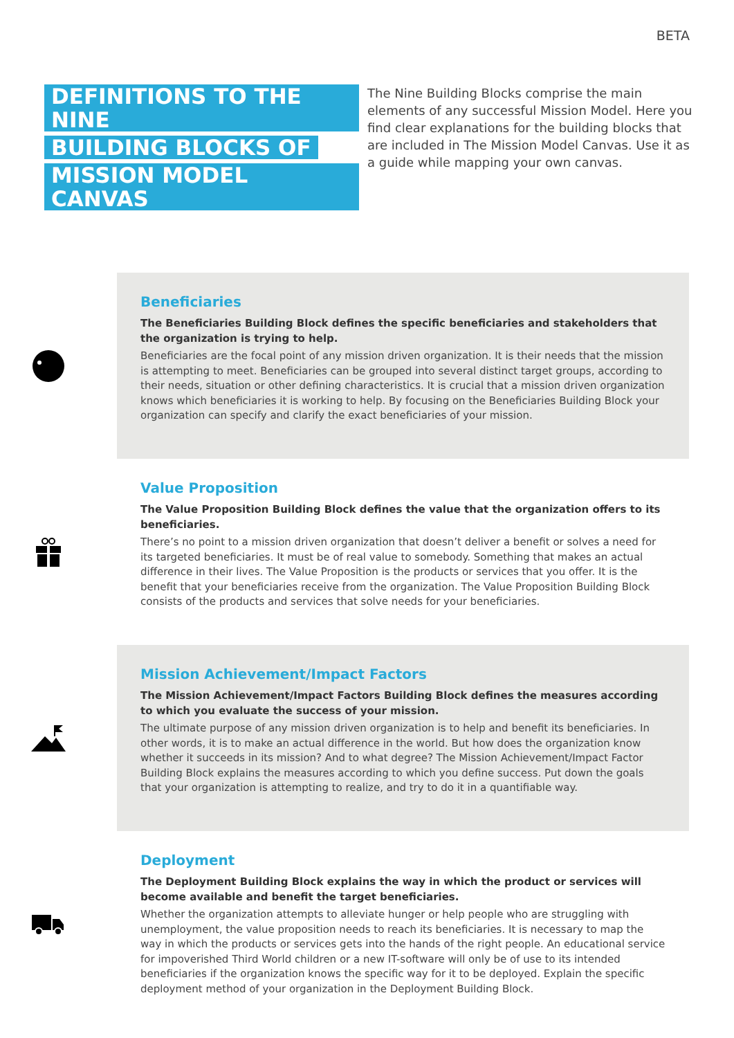BETA
DEFINITIONS TO THE NINE
BUILDING BLOCKS OF
MISSION MODEL CANVAS
The Nine Building Blocks comprise the main elements of any successful Mission Model. Here you find clear explanations for the building blocks that are included in The Mission Model Canvas. Use it as a guide while mapping your own canvas.
Beneficiaries
The Beneficiaries Building Block defines the specific beneficiaries and stakeholders that the organization is trying to help.
Beneficiaries are the focal point of any mission driven organization. It is their needs that the mission is attempting to meet. Beneficiaries can be grouped into several distinct target groups, according to their needs, situation or other defining characteristics. It is crucial that a mission driven organization knows which beneficiaries it is working to help. By focusing on the Beneficiaries Building Block your organization can specify and clarify the exact beneficiaries of your mission.
Value Proposition
The Value Proposition Building Block defines the value that the organization offers to its beneficiaries.
There’s no point to a mission driven organization that doesn’t deliver a benefit or solves a need for its targeted beneficiaries. It must be of real value to somebody. Something that makes an actual difference in their lives. The Value Proposition is the products or services that you offer. It is the benefit that your beneficiaries receive from the organization. The Value Proposition Building Block consists of the products and services that solve needs for your beneficiaries.
Mission Achievement/Impact Factors
The Mission Achievement/Impact Factors Building Block defines the measures according to which you evaluate the success of your mission.
The ultimate purpose of any mission driven organization is to help and benefit its beneficiaries. In other words, it is to make an actual difference in the world. But how does the organization know whether it succeeds in its mission? And to what degree? The Mission Achievement/Impact Factor Building Block explains the measures according to which you define success. Put down the goals that your organization is attempting to realize, and try to do it in a quantifiable way.
Deployment
The Deployment Building Block explains the way in which the product or services will become available and benefit the target beneficiaries.
Whether the organization attempts to alleviate hunger or help people who are struggling with unemployment, the value proposition needs to reach its beneficiaries. It is necessary to map the way in which the products or services gets into the hands of the right people. An educational service for impoverished Third World children or a new IT-software will only be of use to its intended beneficiaries if the organization knows the specific way for it to be deployed. Explain the specific deployment method of your organization in the Deployment Building Block.